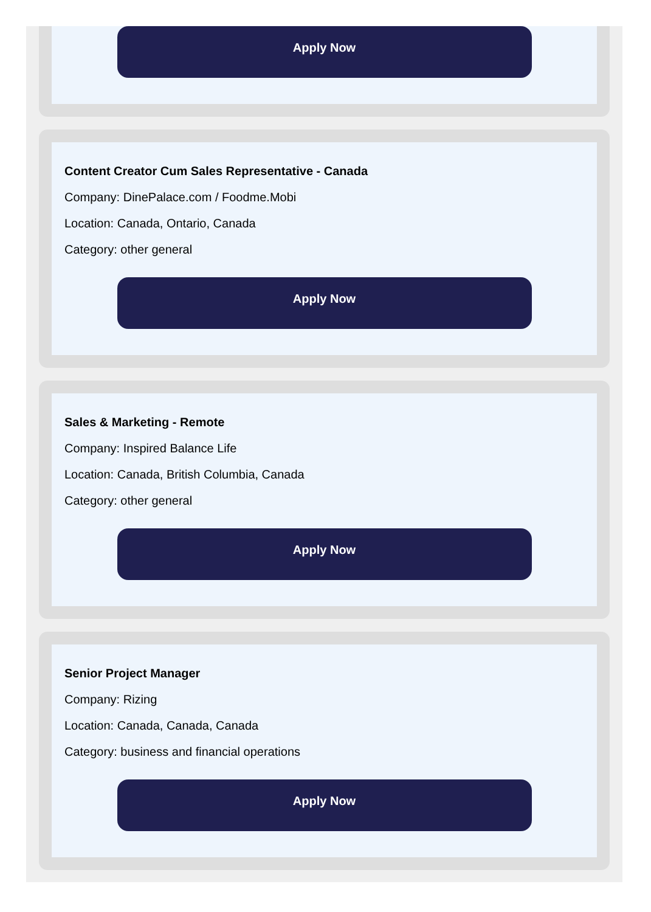Apply Now
Content Creator Cum Sales Representative - Canada
Company: DinePalace.com / Foodme.Mobi
Location: Canada, Ontario, Canada
Category: other general
Apply Now
Sales & Marketing - Remote
Company: Inspired Balance Life
Location: Canada, British Columbia, Canada
Category: other general
Apply Now
Senior Project Manager
Company: Rizing
Location: Canada, Canada, Canada
Category: business and financial operations
Apply Now